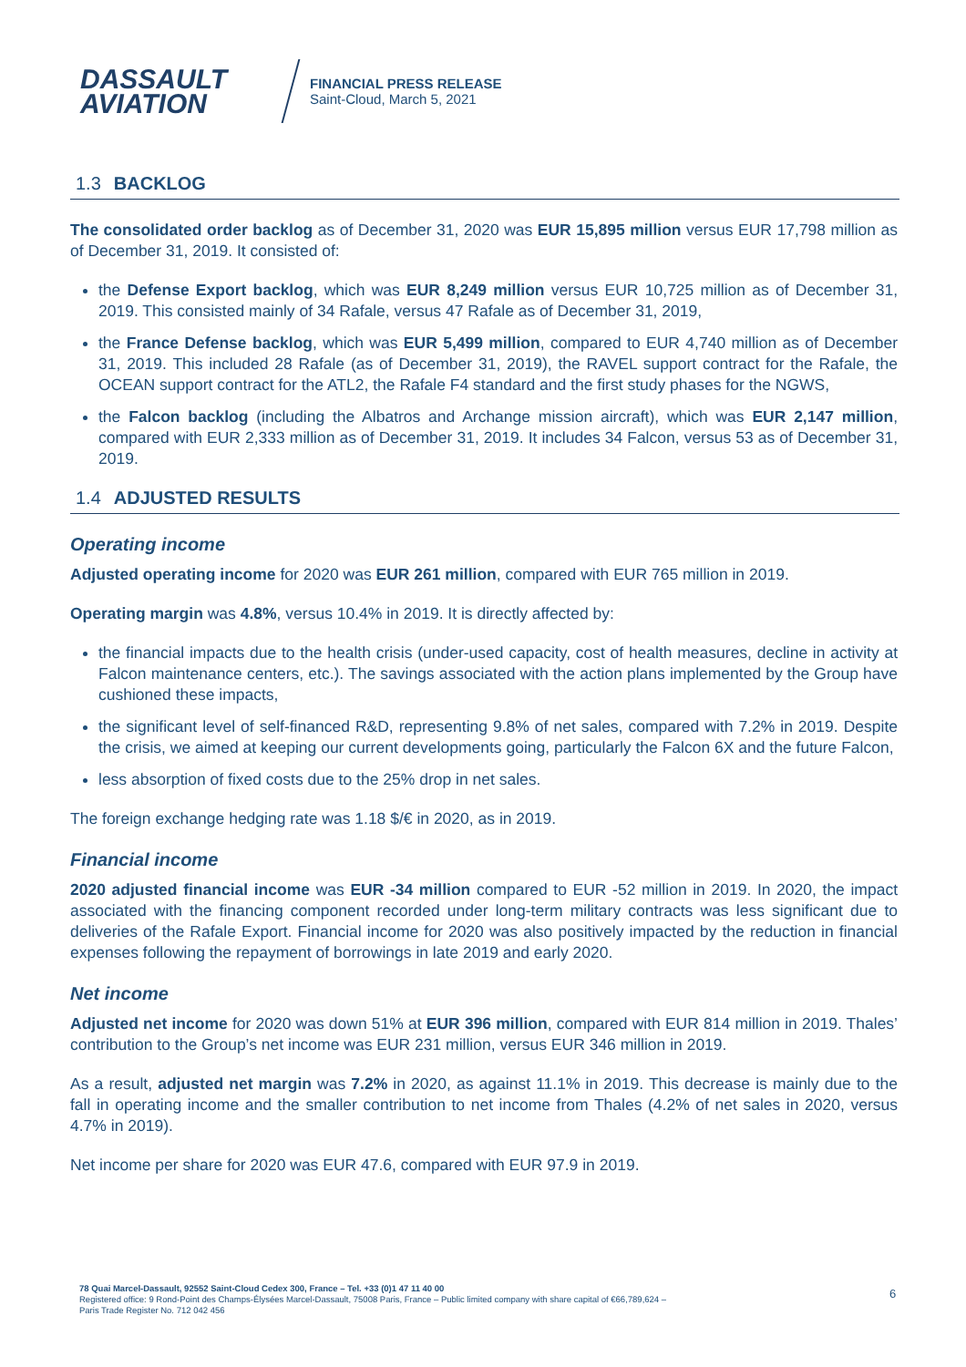DASSAULT
AVIATION
FINANCIAL PRESS RELEASE
Saint-Cloud, March 5, 2021
1.3 BACKLOG
The consolidated order backlog as of December 31, 2020 was EUR 15,895 million versus EUR 17,798 million as of December 31, 2019. It consisted of:
the Defense Export backlog, which was EUR 8,249 million versus EUR 10,725 million as of December 31, 2019. This consisted mainly of 34 Rafale, versus 47 Rafale as of December 31, 2019,
the France Defense backlog, which was EUR 5,499 million, compared to EUR 4,740 million as of December 31, 2019. This included 28 Rafale (as of December 31, 2019), the RAVEL support contract for the Rafale, the OCEAN support contract for the ATL2, the Rafale F4 standard and the first study phases for the NGWS,
the Falcon backlog (including the Albatros and Archange mission aircraft), which was EUR 2,147 million, compared with EUR 2,333 million as of December 31, 2019. It includes 34 Falcon, versus 53 as of December 31, 2019.
1.4 ADJUSTED RESULTS
Operating income
Adjusted operating income for 2020 was EUR 261 million, compared with EUR 765 million in 2019.
Operating margin was 4.8%, versus 10.4% in 2019. It is directly affected by:
the financial impacts due to the health crisis (under-used capacity, cost of health measures, decline in activity at Falcon maintenance centers, etc.). The savings associated with the action plans implemented by the Group have cushioned these impacts,
the significant level of self-financed R&D, representing 9.8% of net sales, compared with 7.2% in 2019. Despite the crisis, we aimed at keeping our current developments going, particularly the Falcon 6X and the future Falcon,
less absorption of fixed costs due to the 25% drop in net sales.
The foreign exchange hedging rate was 1.18 $/€ in 2020, as in 2019.
Financial income
2020 adjusted financial income was EUR -34 million compared to EUR -52 million in 2019. In 2020, the impact associated with the financing component recorded under long-term military contracts was less significant due to deliveries of the Rafale Export. Financial income for 2020 was also positively impacted by the reduction in financial expenses following the repayment of borrowings in late 2019 and early 2020.
Net income
Adjusted net income for 2020 was down 51% at EUR 396 million, compared with EUR 814 million in 2019. Thales’ contribution to the Group’s net income was EUR 231 million, versus EUR 346 million in 2019.
As a result, adjusted net margin was 7.2% in 2020, as against 11.1% in 2019. This decrease is mainly due to the fall in operating income and the smaller contribution to net income from Thales (4.2% of net sales in 2020, versus 4.7% in 2019).
Net income per share for 2020 was EUR 47.6, compared with EUR 97.9 in 2019.
78 Quai Marcel-Dassault, 92552 Saint-Cloud Cedex 300, France – Tel. +33 (0)1 47 11 40 00
Registered office: 9 Rond-Point des Champs-Élysées Marcel-Dassault, 75008 Paris, France – Public limited company with share capital of €66,789,624 –
Paris Trade Register No. 712 042 456
6